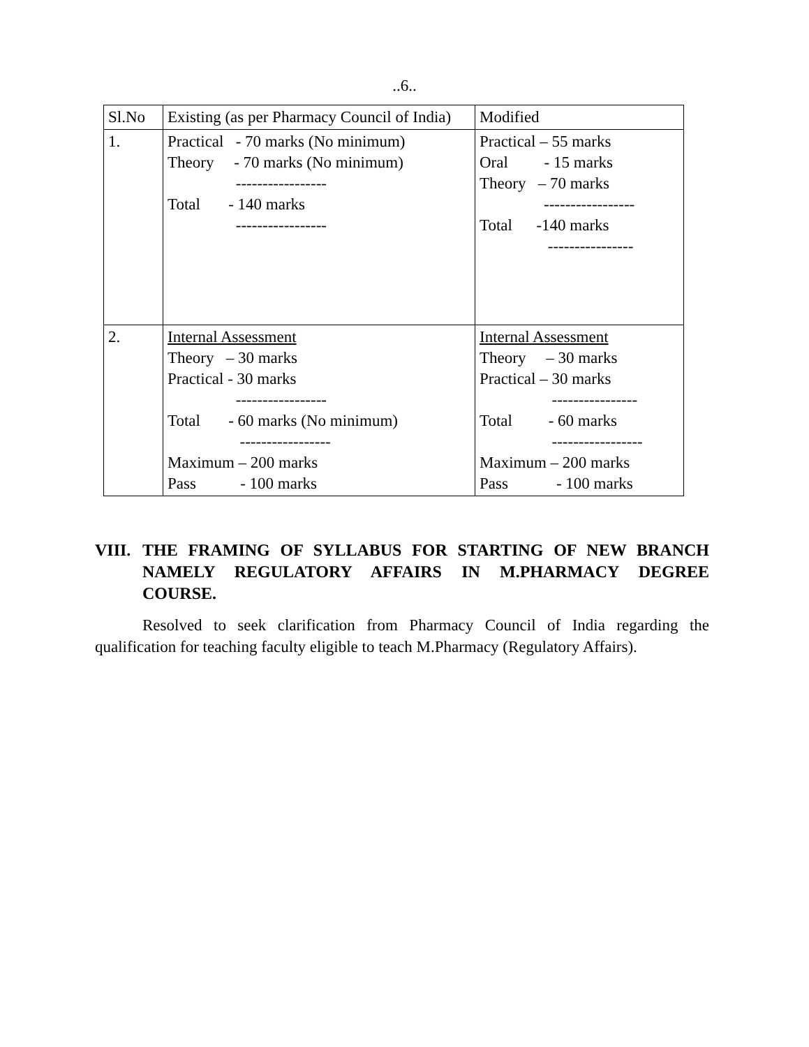..6..
| Sl.No | Existing (as per Pharmacy Council of India) | Modified |
| 1. | Practical - 70 marks (No minimum) Theory - 70 marks (No minimum) ----------------- Total - 140 marks ----------------- | Practical – 55 marks Oral - 15 marks Theory – 70 marks ----------------- Total -140 marks ---------------- |
| 2. | Internal Assessment Theory – 30 marks Practical - 30 marks ----------------- Total - 60 marks (No minimum) ----------------- Maximum – 200 marks Pass - 100 marks | Internal Assessment Theory – 30 marks Practical – 30 marks ---------------- Total - 60 marks ----------------- Maximum – 200 marks Pass - 100 marks |
VIII. THE FRAMING OF SYLLABUS FOR STARTING OF NEW BRANCH NAMELY REGULATORY AFFAIRS IN M.PHARMACY DEGREE COURSE.
Resolved to seek clarification from Pharmacy Council of India regarding the qualification for teaching faculty eligible to teach M.Pharmacy (Regulatory Affairs).